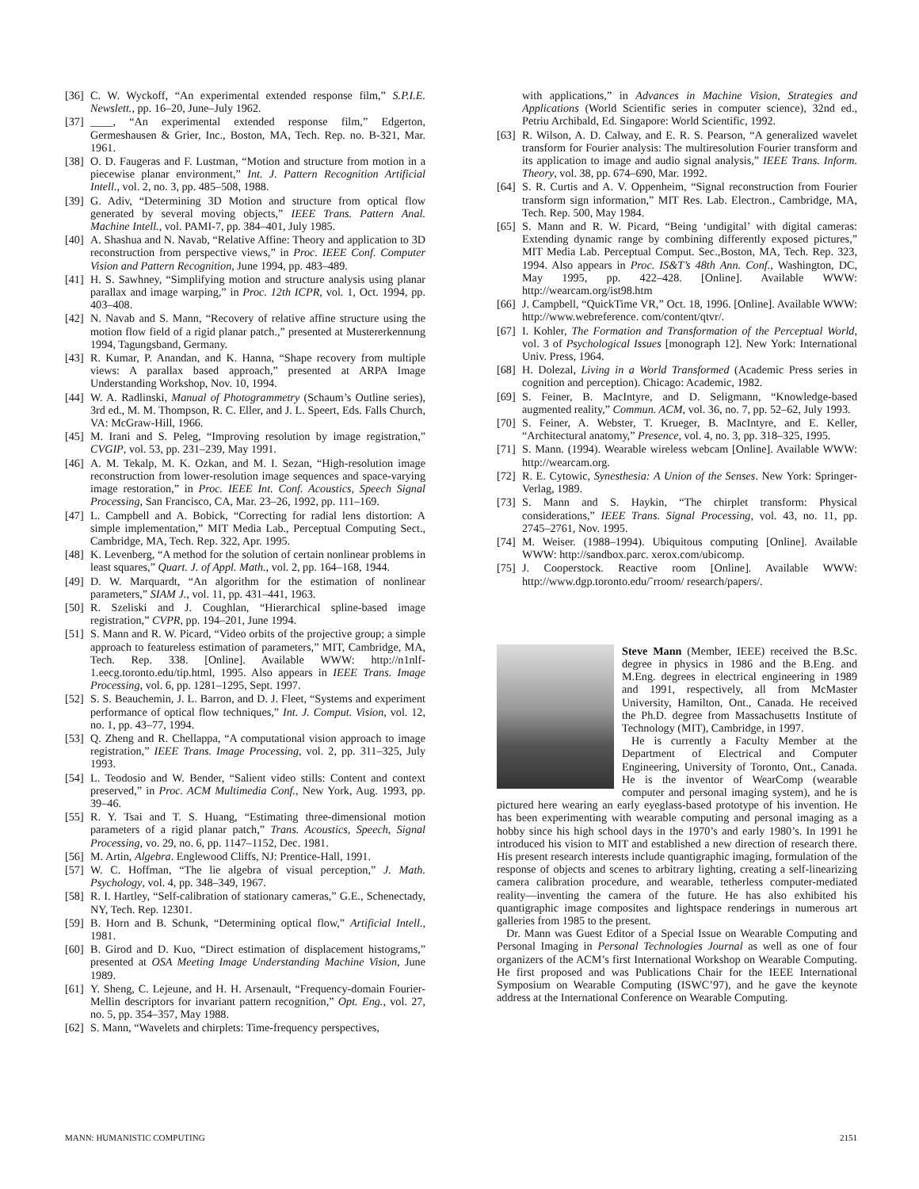[36] C. W. Wyckoff, “An experimental extended response film,” S.P.I.E. Newslett., pp. 16–20, June–July 1962.
[37] ____, “An experimental extended response film,” Edgerton, Germeshausen & Grier, Inc., Boston, MA, Tech. Rep. no. B-321, Mar. 1961.
[38] O. D. Faugeras and F. Lustman, “Motion and structure from motion in a piecewise planar environment,” Int. J. Pattern Recognition Artificial Intell., vol. 2, no. 3, pp. 485–508, 1988.
[39] G. Adiv, “Determining 3D Motion and structure from optical flow generated by several moving objects,” IEEE Trans. Pattern Anal. Machine Intell., vol. PAMI-7, pp. 384–401, July 1985.
[40] A. Shashua and N. Navab, “Relative Affine: Theory and application to 3D reconstruction from perspective views,” in Proc. IEEE Conf. Computer Vision and Pattern Recognition, June 1994, pp. 483–489.
[41] H. S. Sawhney, “Simplifying motion and structure analysis using planar parallax and image warping,” in Proc. 12th ICPR, vol. 1, Oct. 1994, pp. 403–408.
[42] N. Navab and S. Mann, “Recovery of relative affine structure using the motion flow field of a rigid planar patch.,” presented at Mustererkennung 1994, Tagungsband, Germany.
[43] R. Kumar, P. Anandan, and K. Hanna, “Shape recovery from multiple views: A parallax based approach,” presented at ARPA Image Understanding Workshop, Nov. 10, 1994.
[44] W. A. Radlinski, Manual of Photogrammetry (Schaum’s Outline series), 3rd ed., M. M. Thompson, R. C. Eller, and J. L. Speert, Eds. Falls Church, VA: McGraw-Hill, 1966.
[45] M. Irani and S. Peleg, “Improving resolution by image registration,” CVGIP, vol. 53, pp. 231–239, May 1991.
[46] A. M. Tekalp, M. K. Ozkan, and M. I. Sezan, “High-resolution image reconstruction from lower-resolution image sequences and space-varying image restoration,” in Proc. IEEE Int. Conf. Acoustics, Speech Signal Processing, San Francisco, CA, Mar. 23–26, 1992, pp. 111–169.
[47] L. Campbell and A. Bobick, “Correcting for radial lens distortion: A simple implementation,” MIT Media Lab., Perceptual Computing Sect., Cambridge, MA, Tech. Rep. 322, Apr. 1995.
[48] K. Levenberg, “A method for the solution of certain nonlinear problems in least squares,” Quart. J. of Appl. Math., vol. 2, pp. 164–168, 1944.
[49] D. W. Marquardt, “An algorithm for the estimation of nonlinear parameters,” SIAM J., vol. 11, pp. 431–441, 1963.
[50] R. Szeliski and J. Coughlan, “Hierarchical spline-based image registration,” CVPR, pp. 194–201, June 1994.
[51] S. Mann and R. W. Picard, “Video orbits of the projective group; a simple approach to featureless estimation of parameters,” MIT, Cambridge, MA, Tech. Rep. 338. [Online]. Available WWW: http://n1nlf-1.eecg.toronto.edu/tip.html, 1995. Also appears in IEEE Trans. Image Processing, vol. 6, pp. 1281–1295, Sept. 1997.
[52] S. S. Beauchemin, J. L. Barron, and D. J. Fleet, “Systems and experiment performance of optical flow techniques,” Int. J. Comput. Vision, vol. 12, no. 1, pp. 43–77, 1994.
[53] Q. Zheng and R. Chellappa, “A computational vision approach to image registration,” IEEE Trans. Image Processing, vol. 2, pp. 311–325, July 1993.
[54] L. Teodosio and W. Bender, “Salient video stills: Content and context preserved,” in Proc. ACM Multimedia Conf., New York, Aug. 1993, pp. 39–46.
[55] R. Y. Tsai and T. S. Huang, “Estimating three-dimensional motion parameters of a rigid planar patch,” Trans. Acoustics, Speech, Signal Processing, vo. 29, no. 6, pp. 1147–1152, Dec. 1981.
[56] M. Artin, Algebra. Englewood Cliffs, NJ: Prentice-Hall, 1991.
[57] W. C. Hoffman, “The lie algebra of visual perception,” J. Math. Psychology, vol. 4, pp. 348–349, 1967.
[58] R. I. Hartley, “Self-calibration of stationary cameras,” G.E., Schenectady, NY, Tech. Rep. 12301.
[59] B. Horn and B. Schunk, “Determining optical flow,” Artificial Intell., 1981.
[60] B. Girod and D. Kuo, “Direct estimation of displacement histograms,” presented at OSA Meeting Image Understanding Machine Vision, June 1989.
[61] Y. Sheng, C. Lejeune, and H. H. Arsenault, “Frequency-domain Fourier-Mellin descriptors for invariant pattern recognition,” Opt. Eng., vol. 27, no. 5, pp. 354–357, May 1988.
[62] S. Mann, “Wavelets and chirplets: Time-frequency perspectives,
with applications,” in Advances in Machine Vision, Strategies and Applications (World Scientific series in computer science), 32nd ed., Petriu Archibald, Ed. Singapore: World Scientific, 1992.
[63] R. Wilson, A. D. Calway, and E. R. S. Pearson, “A generalized wavelet transform for Fourier analysis: The multiresolution Fourier transform and its application to image and audio signal analysis,” IEEE Trans. Inform. Theory, vol. 38, pp. 674–690, Mar. 1992.
[64] S. R. Curtis and A. V. Oppenheim, “Signal reconstruction from Fourier transform sign information,” MIT Res. Lab. Electron., Cambridge, MA, Tech. Rep. 500, May 1984.
[65] S. Mann and R. W. Picard, “Being ‘undigital’ with digital cameras: Extending dynamic range by combining differently exposed pictures,” MIT Media Lab. Perceptual Comput. Sec.,Boston, MA, Tech. Rep. 323, 1994. Also appears in Proc. IS&T’s 48th Ann. Conf., Washington, DC, May 1995, pp. 422–428. [Online]. Available WWW: http://wearcam.org/ist98.htm
[66] J. Campbell, “QuickTime VR,” Oct. 18, 1996. [Online]. Available WWW: http://www.webreference. com/content/qtvr/.
[67] I. Kohler, The Formation and Transformation of the Perceptual World, vol. 3 of Psychological Issues [monograph 12]. New York: International Univ. Press, 1964.
[68] H. Dolezal, Living in a World Transformed (Academic Press series in cognition and perception). Chicago: Academic, 1982.
[69] S. Feiner, B. MacIntyre, and D. Seligmann, “Knowledge-based augmented reality,” Commun. ACM, vol. 36, no. 7, pp. 52–62, July 1993.
[70] S. Feiner, A. Webster, T. Krueger, B. MacIntyre, and E. Keller, “Architectural anatomy,” Presence, vol. 4, no. 3, pp. 318–325, 1995.
[71] S. Mann. (1994). Wearable wireless webcam [Online]. Available WWW: http://wearcam.org.
[72] R. E. Cytowic, Synesthesia: A Union of the Senses. New York: Springer-Verlag, 1989.
[73] S. Mann and S. Haykin, “The chirplet transform: Physical considerations,” IEEE Trans. Signal Processing, vol. 43, no. 11, pp. 2745–2761, Nov. 1995.
[74] M. Weiser. (1988–1994). Ubiquitous computing [Online]. Available WWW: http://sandbox.parc. xerox.com/ubicomp.
[75] J. Cooperstock. Reactive room [Online]. Available WWW: http://www.dgp.toronto.edu/˜rroom/ research/papers/.
Steve Mann (Member, IEEE) received the B.Sc. degree in physics in 1986 and the B.Eng. and M.Eng. degrees in electrical engineering in 1989 and 1991, respectively, all from McMaster University, Hamilton, Ont., Canada. He received the Ph.D. degree from Massachusetts Institute of Technology (MIT), Cambridge, in 1997.
He is currently a Faculty Member at the Department of Electrical and Computer Engineering, University of Toronto, Ont., Canada. He is the inventor of WearComp (wearable computer and personal imaging system), and he is pictured here wearing an early eyeglass-based prototype of his invention. He has been experimenting with wearable computing and personal imaging as a hobby since his high school days in the 1970’s and early 1980’s. In 1991 he introduced his vision to MIT and established a new direction of research there. His present research interests include quantigraphic imaging, formulation of the response of objects and scenes to arbitrary lighting, creating a self-linearizing camera calibration procedure, and wearable, tetherless computer-mediated reality—inventing the camera of the future. He has also exhibited his quantigraphic image composites and lightspace renderings in numerous art galleries from 1985 to the present.
Dr. Mann was Guest Editor of a Special Issue on Wearable Computing and Personal Imaging in Personal Technologies Journal as well as one of four organizers of the ACM’s first International Workshop on Wearable Computing. He first proposed and was Publications Chair for the IEEE International Symposium on Wearable Computing (ISWC’97), and he gave the keynote address at the International Conference on Wearable Computing.
MANN: HUMANISTIC COMPUTING 2151